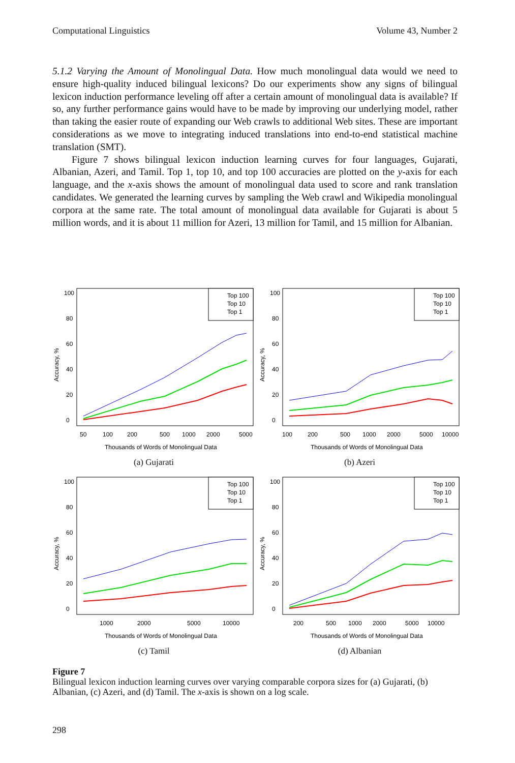Computational Linguistics Volume 43, Number 2
5.1.2 Varying the Amount of Monolingual Data. How much monolingual data would we need to ensure high-quality induced bilingual lexicons? Do our experiments show any signs of bilingual lexicon induction performance leveling off after a certain amount of monolingual data is available? If so, any further performance gains would have to be made by improving our underlying model, rather than taking the easier route of expanding our Web crawls to additional Web sites. These are important considerations as we move to integrating induced translations into end-to-end statistical machine translation (SMT).
Figure 7 shows bilingual lexicon induction learning curves for four languages, Gujarati, Albanian, Azeri, and Tamil. Top 1, top 10, and top 100 accuracies are plotted on the y-axis for each language, and the x-axis shows the amount of monolingual data used to score and rank translation candidates. We generated the learning curves by sampling the Web crawl and Wikipedia monolingual corpora at the same rate. The total amount of monolingual data available for Gujarati is about 5 million words, and it is about 11 million for Azeri, 13 million for Tamil, and 15 million for Albanian.
Accuracy, %
0
20
40
60
80
100
Top 100
Top 10
Top 1
50
100
200
500
1000
2000
5000
Thousands of Words of Monolingual Data
(a) Gujarati
Accuracy, %
0
20
40
60
80
100
Top 100
Top 10
Top 1
100
200
500
1000
2000
5000
10000
Thousands of Words of Monolingual Data
(b) Azeri
Accuracy, %
0
20
40
60
80
100
Top 100
Top 10
Top 1
1000
2000
5000
10000
Thousands of Words of Monolingual Data
(c) Tamil
Accuracy, %
0
20
40
60
80
100
Top 100
Top 10
Top 1
200
500
1000
2000
5000
10000
Thousands of Words of Monolingual Data
(d) Albanian
Figure 7
Bilingual lexicon induction learning curves over varying comparable corpora sizes for (a) Gujarati, (b) Albanian, (c) Azeri, and (d) Tamil. The x-axis is shown on a log scale.
298